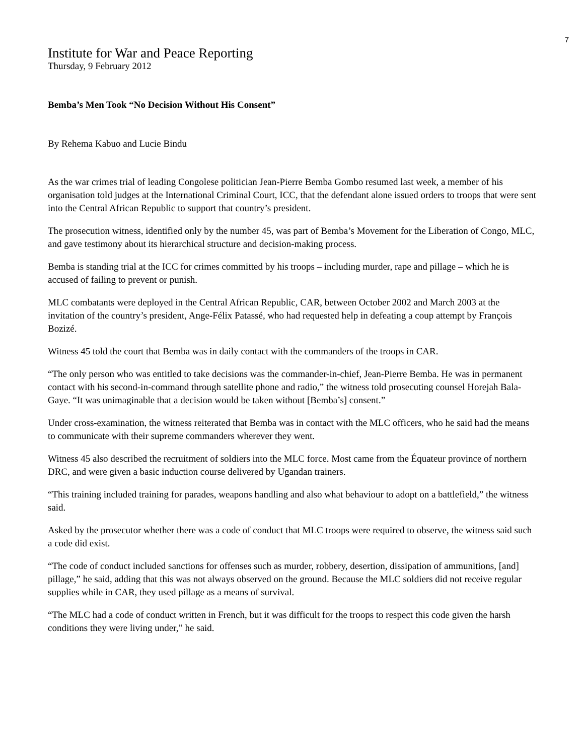7
Institute for War and Peace Reporting
Thursday, 9 February 2012
Bemba’s Men Took “No Decision Without His Consent”
By Rehema Kabuo and Lucie Bindu
As the war crimes trial of leading Congolese politician Jean-Pierre Bemba Gombo resumed last week, a member of his organisation told judges at the International Criminal Court, ICC, that the defendant alone issued orders to troops that were sent into the Central African Republic to support that country’s president.
The prosecution witness, identified only by the number 45, was part of Bemba’s Movement for the Liberation of Congo, MLC, and gave testimony about its hierarchical structure and decision-making process.
Bemba is standing trial at the ICC for crimes committed by his troops – including murder, rape and pillage – which he is accused of failing to prevent or punish.
MLC combatants were deployed in the Central African Republic, CAR, between October 2002 and March 2003 at the invitation of the country’s president, Ange-Félix Patassé, who had requested help in defeating a coup attempt by François Bozizé.
Witness 45 told the court that Bemba was in daily contact with the commanders of the troops in CAR.
“The only person who was entitled to take decisions was the commander-in-chief, Jean-Pierre Bemba. He was in permanent contact with his second-in-command through satellite phone and radio,” the witness told prosecuting counsel Horejah Bala-Gaye. “It was unimaginable that a decision would be taken without [Bemba’s] consent.”
Under cross-examination, the witness reiterated that Bemba was in contact with the MLC officers, who he said had the means to communicate with their supreme commanders wherever they went.
Witness 45 also described the recruitment of soldiers into the MLC force. Most came from the Équateur province of northern DRC, and were given a basic induction course delivered by Ugandan trainers.
“This training included training for parades, weapons handling and also what behaviour to adopt on a battlefield,” the witness said.
Asked by the prosecutor whether there was a code of conduct that MLC troops were required to observe, the witness said such a code did exist.
“The code of conduct included sanctions for offenses such as murder, robbery, desertion, dissipation of ammunitions, [and] pillage,” he said, adding that this was not always observed on the ground. Because the MLC soldiers did not receive regular supplies while in CAR, they used pillage as a means of survival.
“The MLC had a code of conduct written in French, but it was difficult for the troops to respect this code given the harsh conditions they were living under,” he said.